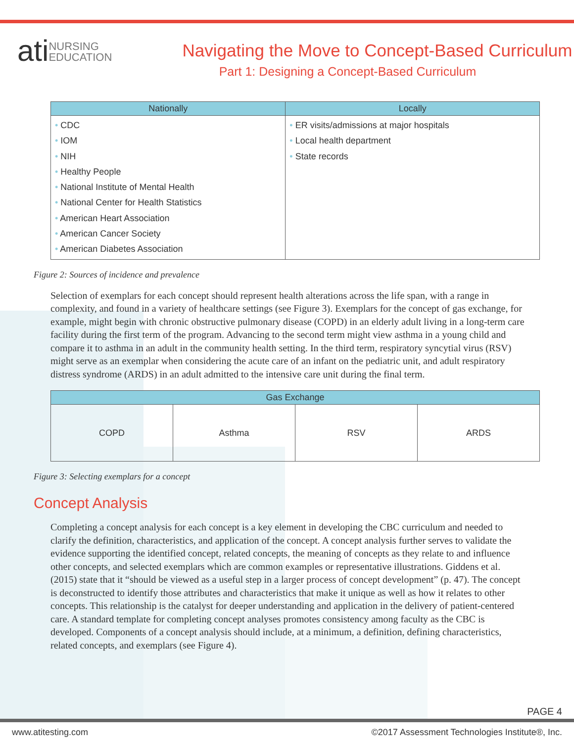atiNURSING
EDUCATION
Navigating the Move to Concept-Based Curriculum
Part 1: Designing a Concept-Based Curriculum
| Nationally | Locally |
| --- | --- |
| • CDC • IOM • NIH • Healthy People • National Institute of Mental Health • National Center for Health Statistics • American Heart Association • American Cancer Society • American Diabetes Association | • ER visits/admissions at major hospitals • Local health department • State records |
Figure 2: Sources of incidence and prevalence
Selection of exemplars for each concept should represent health alterations across the life span, with a range in complexity, and found in a variety of healthcare settings (see Figure 3). Exemplars for the concept of gas exchange, for example, might begin with chronic obstructive pulmonary disease (COPD) in an elderly adult living in a long-term care facility during the first term of the program. Advancing to the second term might view asthma in a young child and compare it to asthma in an adult in the community health setting. In the third term, respiratory syncytial virus (RSV) might serve as an exemplar when considering the acute care of an infant on the pediatric unit, and adult respiratory distress syndrome (ARDS) in an adult admitted to the intensive care unit during the final term.
| Gas Exchange | | | |
| --- | --- | --- | --- |
| COPD | Asthma | RSV | ARDS |
Figure 3: Selecting exemplars for a concept
Concept Analysis
Completing a concept analysis for each concept is a key element in developing the CBC curriculum and needed to clarify the definition, characteristics, and application of the concept. A concept analysis further serves to validate the evidence supporting the identified concept, related concepts, the meaning of concepts as they relate to and influence other concepts, and selected exemplars which are common examples or representative illustrations. Giddens et al. (2015) state that it “should be viewed as a useful step in a larger process of concept development” (p. 47). The concept is deconstructed to identify those attributes and characteristics that make it unique as well as how it relates to other concepts. This relationship is the catalyst for deeper understanding and application in the delivery of patient-centered care. A standard template for completing concept analyses promotes consistency among faculty as the CBC is developed. Components of a concept analysis should include, at a minimum, a definition, defining characteristics, related concepts, and exemplars (see Figure 4).
PAGE 4
www.atitesting.com ©2017 Assessment Technologies Institute®, Inc.